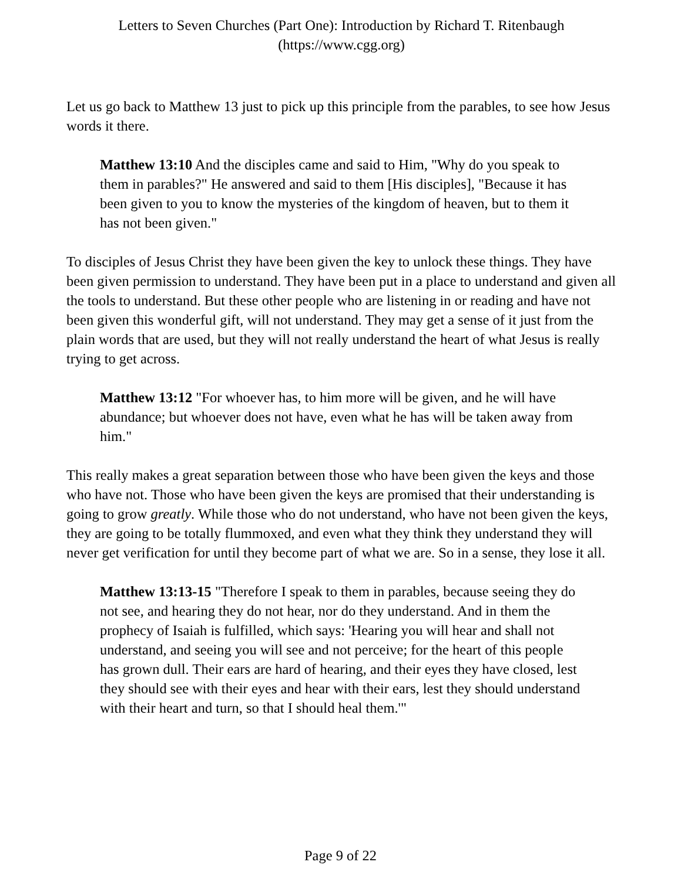Letters to Seven Churches (Part One): Introduction by Richard T. Ritenbaugh
(https://www.cgg.org)
Let us go back to Matthew 13 just to pick up this principle from the parables, to see how Jesus words it there.
Matthew 13:10 And the disciples came and said to Him, "Why do you speak to them in parables?" He answered and said to them [His disciples], "Because it has been given to you to know the mysteries of the kingdom of heaven, but to them it has not been given."
To disciples of Jesus Christ they have been given the key to unlock these things. They have been given permission to understand. They have been put in a place to understand and given all the tools to understand. But these other people who are listening in or reading and have not been given this wonderful gift, will not understand. They may get a sense of it just from the plain words that are used, but they will not really understand the heart of what Jesus is really trying to get across.
Matthew 13:12 "For whoever has, to him more will be given, and he will have abundance; but whoever does not have, even what he has will be taken away from him."
This really makes a great separation between those who have been given the keys and those who have not. Those who have been given the keys are promised that their understanding is going to grow greatly. While those who do not understand, who have not been given the keys, they are going to be totally flummoxed, and even what they think they understand they will never get verification for until they become part of what we are. So in a sense, they lose it all.
Matthew 13:13-15 "Therefore I speak to them in parables, because seeing they do not see, and hearing they do not hear, nor do they understand. And in them the prophecy of Isaiah is fulfilled, which says: 'Hearing you will hear and shall not understand, and seeing you will see and not perceive; for the heart of this people has grown dull. Their ears are hard of hearing, and their eyes they have closed, lest they should see with their eyes and hear with their ears, lest they should understand with their heart and turn, so that I should heal them.'"
Page 9 of 22